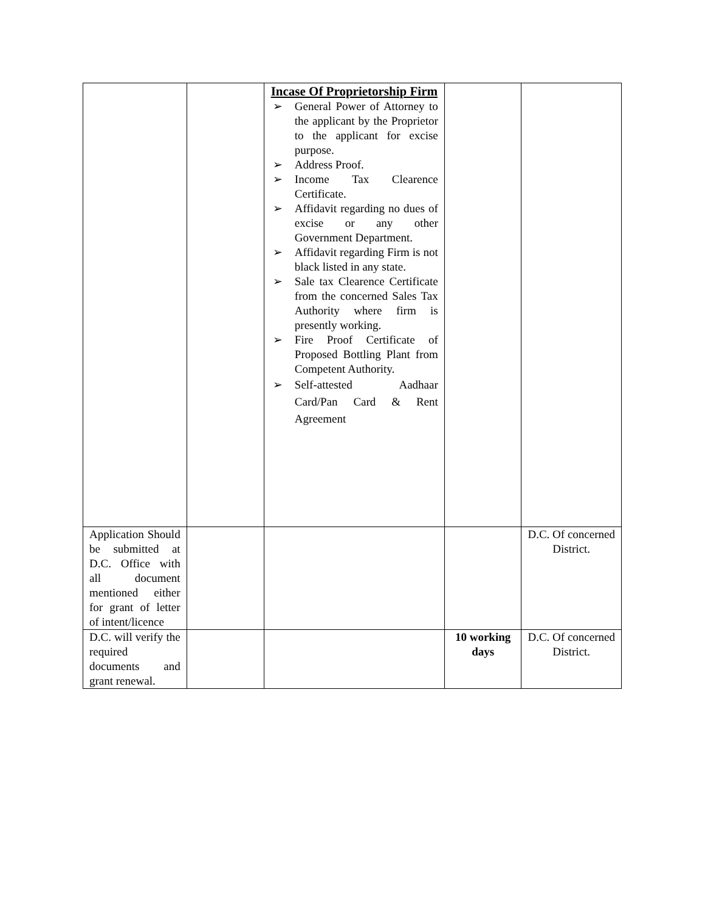| | | Incase Of Proprietorship Firm ➢ General Power of Attorney to the applicant by the Proprietor to the applicant for excise purpose. ➢ Address Proof. ➢ Income Tax Clearence Certificate. ➢ Affidavit regarding no dues of excise or any other Government Department. ➢ Affidavit regarding Firm is not black listed in any state. ➢ Sale tax Clearence Certificate from the concerned Sales Tax Authority where firm is presently working. ➢ Fire Proof Certificate of Proposed Bottling Plant from Competent Authority. ➢ Self-attested Aadhaar Card/Pan Card & Rent Agreement | | |
| Application Should be submitted at D.C. Office with all document mentioned either for grant of letter of intent/licence | | | | D.C. Of concerned District. |
| D.C. will verify the required documents and grant renewal. | | | 10 working days | D.C. Of concerned District. |